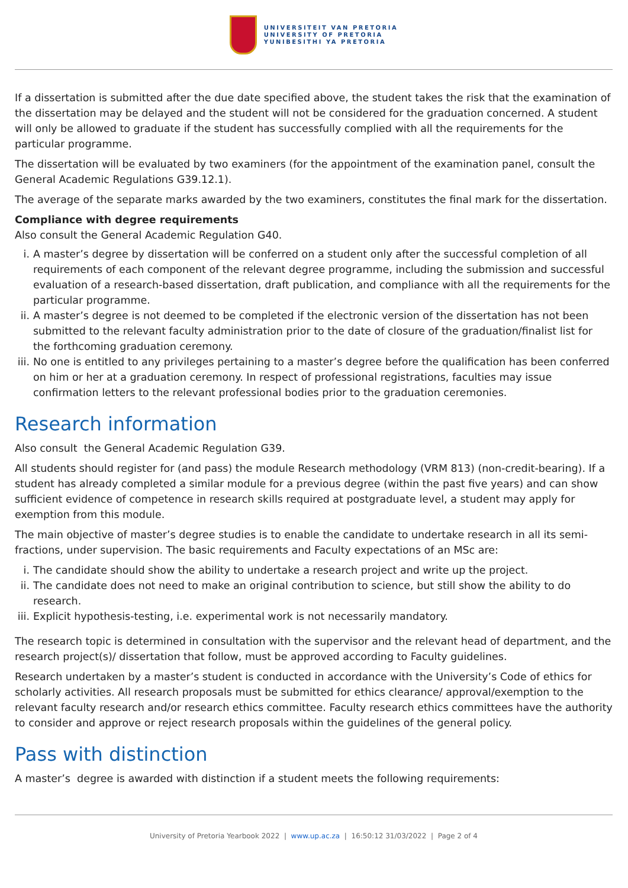UNIVERSITEIT VAN PRETORIA
UNIVERSITY OF PRETORIA
YUNIBESITHI YA PRETORIA
If a dissertation is submitted after the due date specified above, the student takes the risk that the examination of the dissertation may be delayed and the student will not be considered for the graduation concerned. A student will only be allowed to graduate if the student has successfully complied with all the requirements for the particular programme.
The dissertation will be evaluated by two examiners (for the appointment of the examination panel, consult the General Academic Regulations G39.12.1).
The average of the separate marks awarded by the two examiners, constitutes the final mark for the dissertation.
Compliance with degree requirements
Also consult the General Academic Regulation G40.
i. A master’s degree by dissertation will be conferred on a student only after the successful completion of all requirements of each component of the relevant degree programme, including the submission and successful evaluation of a research-based dissertation, draft publication, and compliance with all the requirements for the particular programme.
ii. A master’s degree is not deemed to be completed if the electronic version of the dissertation has not been submitted to the relevant faculty administration prior to the date of closure of the graduation/finalist list for the forthcoming graduation ceremony.
iii. No one is entitled to any privileges pertaining to a master’s degree before the qualification has been conferred on him or her at a graduation ceremony. In respect of professional registrations, faculties may issue confirmation letters to the relevant professional bodies prior to the graduation ceremonies.
Research information
Also consult the General Academic Regulation G39.
All students should register for (and pass) the module Research methodology (VRM 813) (non-credit-bearing). If a student has already completed a similar module for a previous degree (within the past five years) and can show sufficient evidence of competence in research skills required at postgraduate level, a student may apply for exemption from this module.
The main objective of master’s degree studies is to enable the candidate to undertake research in all its semi-fractions, under supervision. The basic requirements and Faculty expectations of an MSc are:
i. The candidate should show the ability to undertake a research project and write up the project.
ii. The candidate does not need to make an original contribution to science, but still show the ability to do research.
iii. Explicit hypothesis-testing, i.e. experimental work is not necessarily mandatory.
The research topic is determined in consultation with the supervisor and the relevant head of department, and the research project(s)/ dissertation that follow, must be approved according to Faculty guidelines.
Research undertaken by a master’s student is conducted in accordance with the University’s Code of ethics for scholarly activities. All research proposals must be submitted for ethics clearance/ approval/exemption to the relevant faculty research and/or research ethics committee. Faculty research ethics committees have the authority to consider and approve or reject research proposals within the guidelines of the general policy.
Pass with distinction
A master’s degree is awarded with distinction if a student meets the following requirements:
University of Pretoria Yearbook 2022 | www.up.ac.za | 16:50:12 31/03/2022 | Page 2 of 4